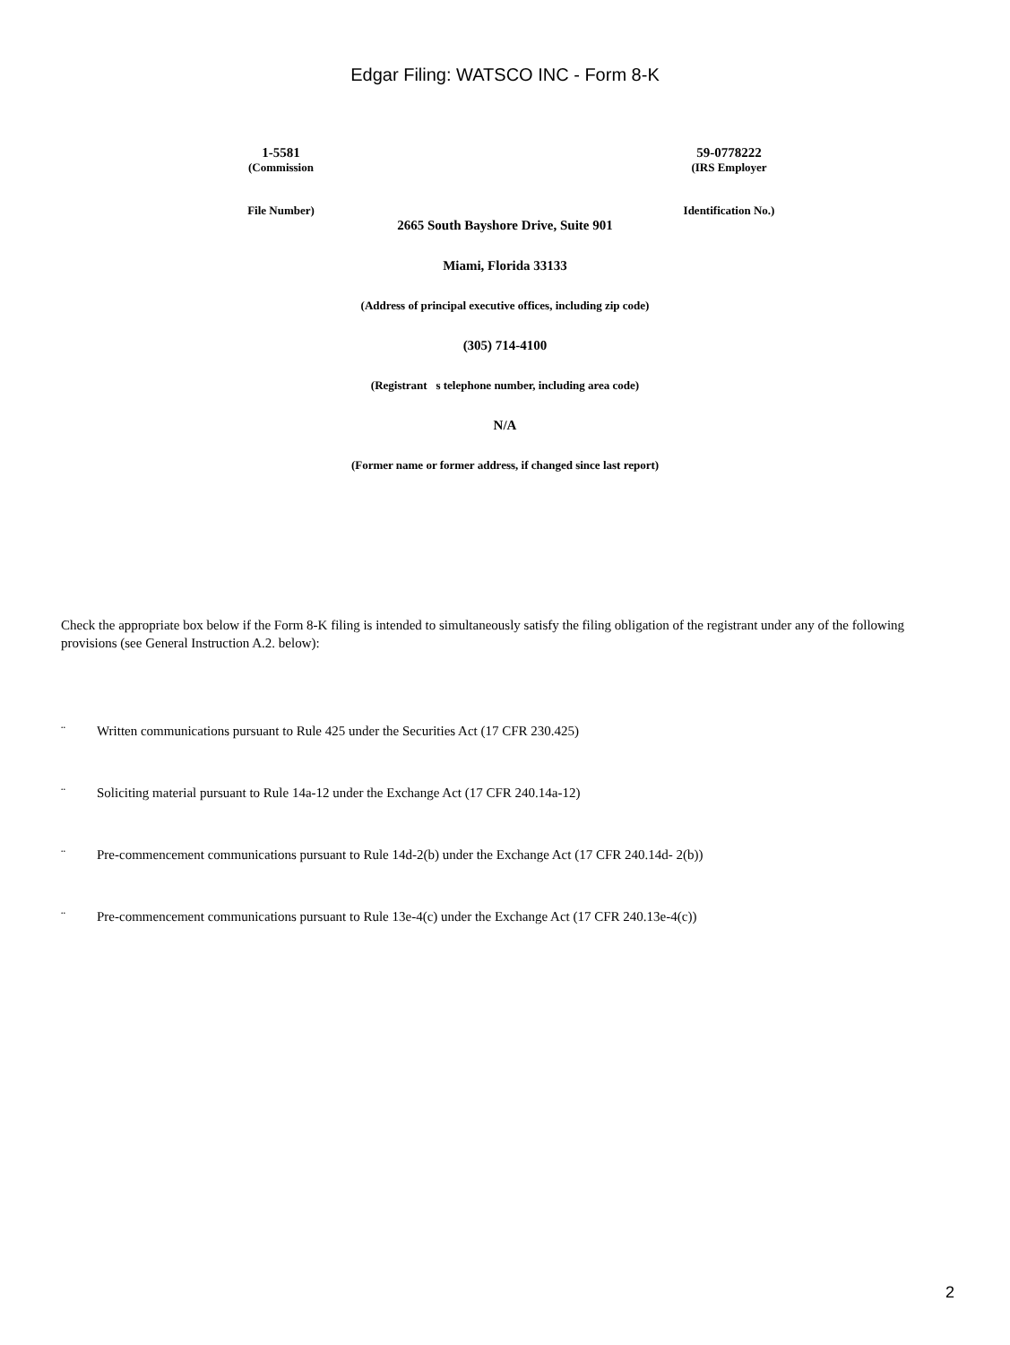Edgar Filing: WATSCO INC - Form 8-K
1-5581
(Commission
File Number)
59-0778222
(IRS Employer
Identification No.)
2665 South Bayshore Drive, Suite 901
Miami, Florida 33133
(Address of principal executive offices, including zip code)
(305) 714-4100
(Registrant s telephone number, including area code)
N/A
(Former name or former address, if changed since last report)
Check the appropriate box below if the Form 8-K filing is intended to simultaneously satisfy the filing obligation of the registrant under any of the following provisions (see General Instruction A.2. below):
¨ Written communications pursuant to Rule 425 under the Securities Act (17 CFR 230.425)
¨ Soliciting material pursuant to Rule 14a-12 under the Exchange Act (17 CFR 240.14a-12)
¨ Pre-commencement communications pursuant to Rule 14d-2(b) under the Exchange Act (17 CFR 240.14d- 2(b))
¨ Pre-commencement communications pursuant to Rule 13e-4(c) under the Exchange Act (17 CFR 240.13e-4(c))
2